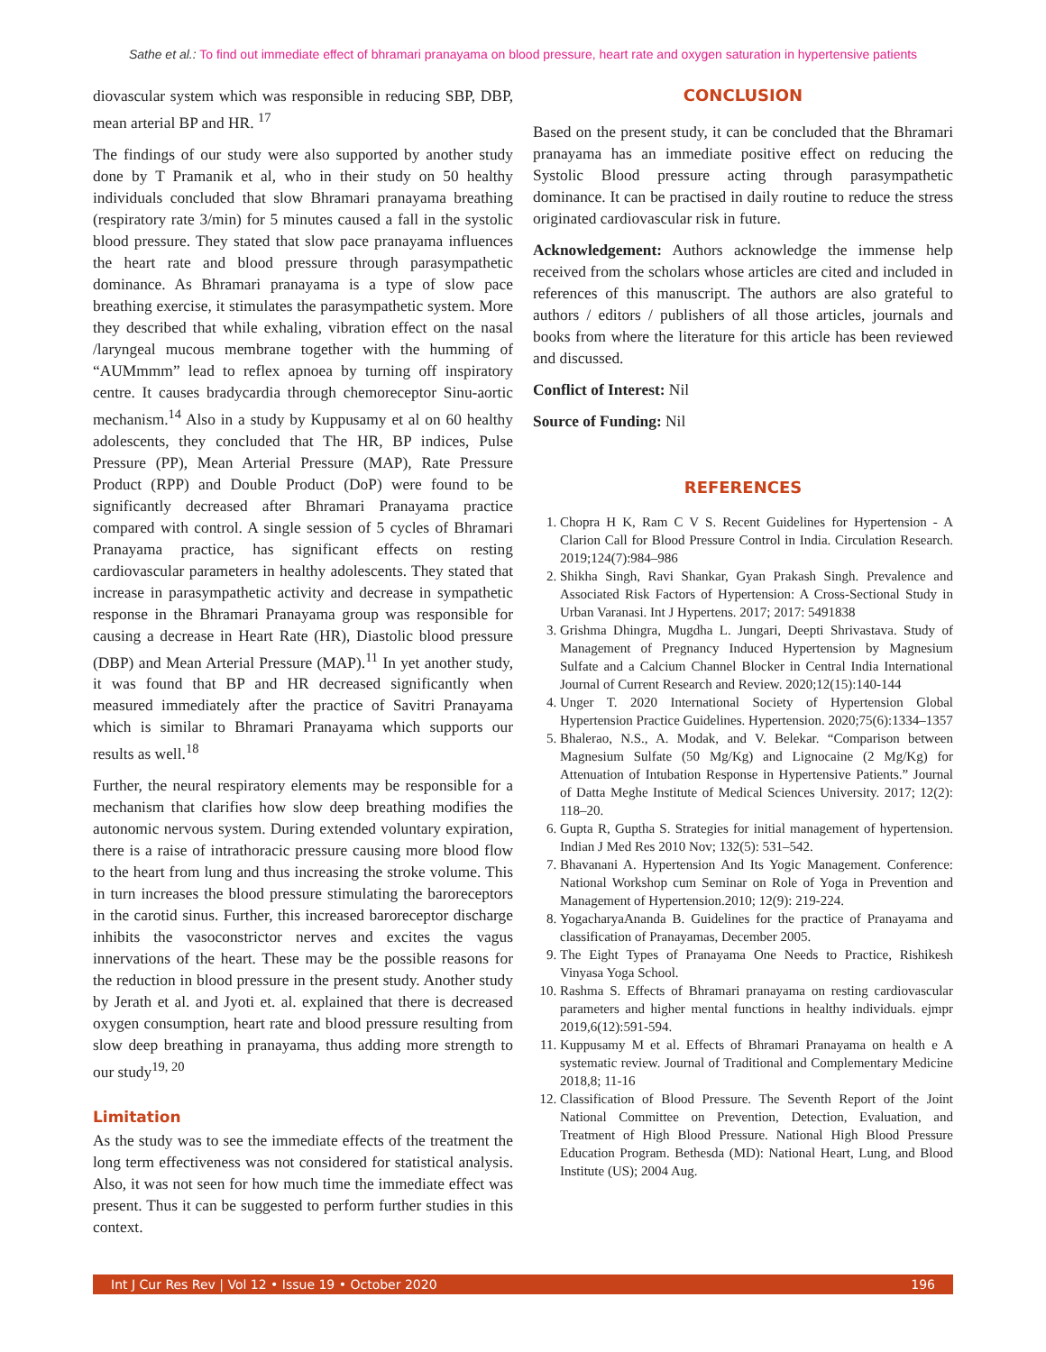Sathe et al.: To find out immediate effect of bhramari pranayama on blood pressure, heart rate and oxygen saturation in hypertensive patients
diovascular system which was responsible in reducing SBP, DBP, mean arterial BP and HR. <sup>17</sup>
The findings of our study were also supported by another study done by T Pramanik et al, who in their study on 50 healthy individuals concluded that slow Bhramari pranayama breathing (respiratory rate 3/min) for 5 minutes caused a fall in the systolic blood pressure. They stated that slow pace pranayama influences the heart rate and blood pressure through parasympathetic dominance. As Bhramari pranayama is a type of slow pace breathing exercise, it stimulates the parasympathetic system. More they described that while exhaling, vibration effect on the nasal /laryngeal mucous membrane together with the humming of “AUMmmm” lead to reflex apnoea by turning off inspiratory centre. It causes bradycardia through chemoreceptor Sinu-aortic mechanism.<sup>14</sup> Also in a study by Kuppusamy et al on 60 healthy adolescents, they concluded that The HR, BP indices, Pulse Pressure (PP), Mean Arterial Pressure (MAP), Rate Pressure Product (RPP) and Double Product (DoP) were found to be significantly decreased after Bhramari Pranayama practice compared with control. A single session of 5 cycles of Bhramari Pranayama practice, has significant effects on resting cardiovascular parameters in healthy adolescents. They stated that increase in parasympathetic activity and decrease in sympathetic response in the Bhramari Pranayama group was responsible for causing a decrease in Heart Rate (HR), Diastolic blood pressure (DBP) and Mean Arterial Pressure (MAP).<sup>11</sup> In yet another study, it was found that BP and HR decreased significantly when measured immediately after the practice of Savitri Pranayama which is similar to Bhramari Pranayama which supports our results as well.<sup>18</sup>
Further, the neural respiratory elements may be responsible for a mechanism that clarifies how slow deep breathing modifies the autonomic nervous system. During extended voluntary expiration, there is a raise of intrathoracic pressure causing more blood flow to the heart from lung and thus increasing the stroke volume. This in turn increases the blood pressure stimulating the baroreceptors in the carotid sinus. Further, this increased baroreceptor discharge inhibits the vasoconstrictor nerves and excites the vagus innervations of the heart. These may be the possible reasons for the reduction in blood pressure in the present study. Another study by Jerath et al. and Jyoti et. al. explained that there is decreased oxygen consumption, heart rate and blood pressure resulting from slow deep breathing in pranayama, thus adding more strength to our study<sup>19, 20</sup>
Limitation
As the study was to see the immediate effects of the treatment the long term effectiveness was not considered for statistical analysis. Also, it was not seen for how much time the immediate effect was present. Thus it can be suggested to perform further studies in this context.
CONCLUSION
Based on the present study, it can be concluded that the Bhramari pranayama has an immediate positive effect on reducing the Systolic Blood pressure acting through parasympathetic dominance. It can be practised in daily routine to reduce the stress originated cardiovascular risk in future.
Acknowledgement: Authors acknowledge the immense help received from the scholars whose articles are cited and included in references of this manuscript. The authors are also grateful to authors / editors / publishers of all those articles, journals and books from where the literature for this article has been reviewed and discussed.
Conflict of Interest: Nil
Source of Funding: Nil
REFERENCES
1. Chopra H K, Ram C V S. Recent Guidelines for Hypertension - A Clarion Call for Blood Pressure Control in India. Circulation Research. 2019;124(7):984–986
2. Shikha Singh, Ravi Shankar, Gyan Prakash Singh. Prevalence and Associated Risk Factors of Hypertension: A Cross-Sectional Study in Urban Varanasi. Int J Hypertens. 2017; 2017: 5491838
3. Grishma Dhingra, Mugdha L. Jungari, Deepti Shrivastava. Study of Management of Pregnancy Induced Hypertension by Magnesium Sulfate and a Calcium Channel Blocker in Central India International Journal of Current Research and Review. 2020;12(15):140-144
4. Unger T. 2020 International Society of Hypertension Global Hypertension Practice Guidelines. Hypertension. 2020;75(6):1334–1357
5. Bhalerao, N.S., A. Modak, and V. Belekar. “Comparison between Magnesium Sulfate (50 Mg/Kg) and Lignocaine (2 Mg/Kg) for Attenuation of Intubation Response in Hypertensive Patients.” Journal of Datta Meghe Institute of Medical Sciences University. 2017; 12(2): 118–20.
6. Gupta R, Guptha S. Strategies for initial management of hypertension. Indian J Med Res 2010 Nov; 132(5): 531–542.
7. Bhavanani A. Hypertension And Its Yogic Management. Conference: National Workshop cum Seminar on Role of Yoga in Prevention and Management of Hypertension.2010; 12(9): 219-224.
8. YogacharyaAnanda B. Guidelines for the practice of Pranayama and classification of Pranayamas, December 2005.
9. The Eight Types of Pranayama One Needs to Practice, Rishikesh Vinyasa Yoga School.
10. Rashma S. Effects of Bhramari pranayama on resting cardiovascular parameters and higher mental functions in healthy individuals. ejmpr 2019,6(12):591-594.
11. Kuppusamy M et al. Effects of Bhramari Pranayama on health e A systematic review. Journal of Traditional and Complementary Medicine 2018,8; 11-16
12. Classification of Blood Pressure. The Seventh Report of the Joint National Committee on Prevention, Detection, Evaluation, and Treatment of High Blood Pressure. National High Blood Pressure Education Program. Bethesda (MD): National Heart, Lung, and Blood Institute (US); 2004 Aug.
Int J Cur Res Rev | Vol 12 • Issue 19 • October 2020 196